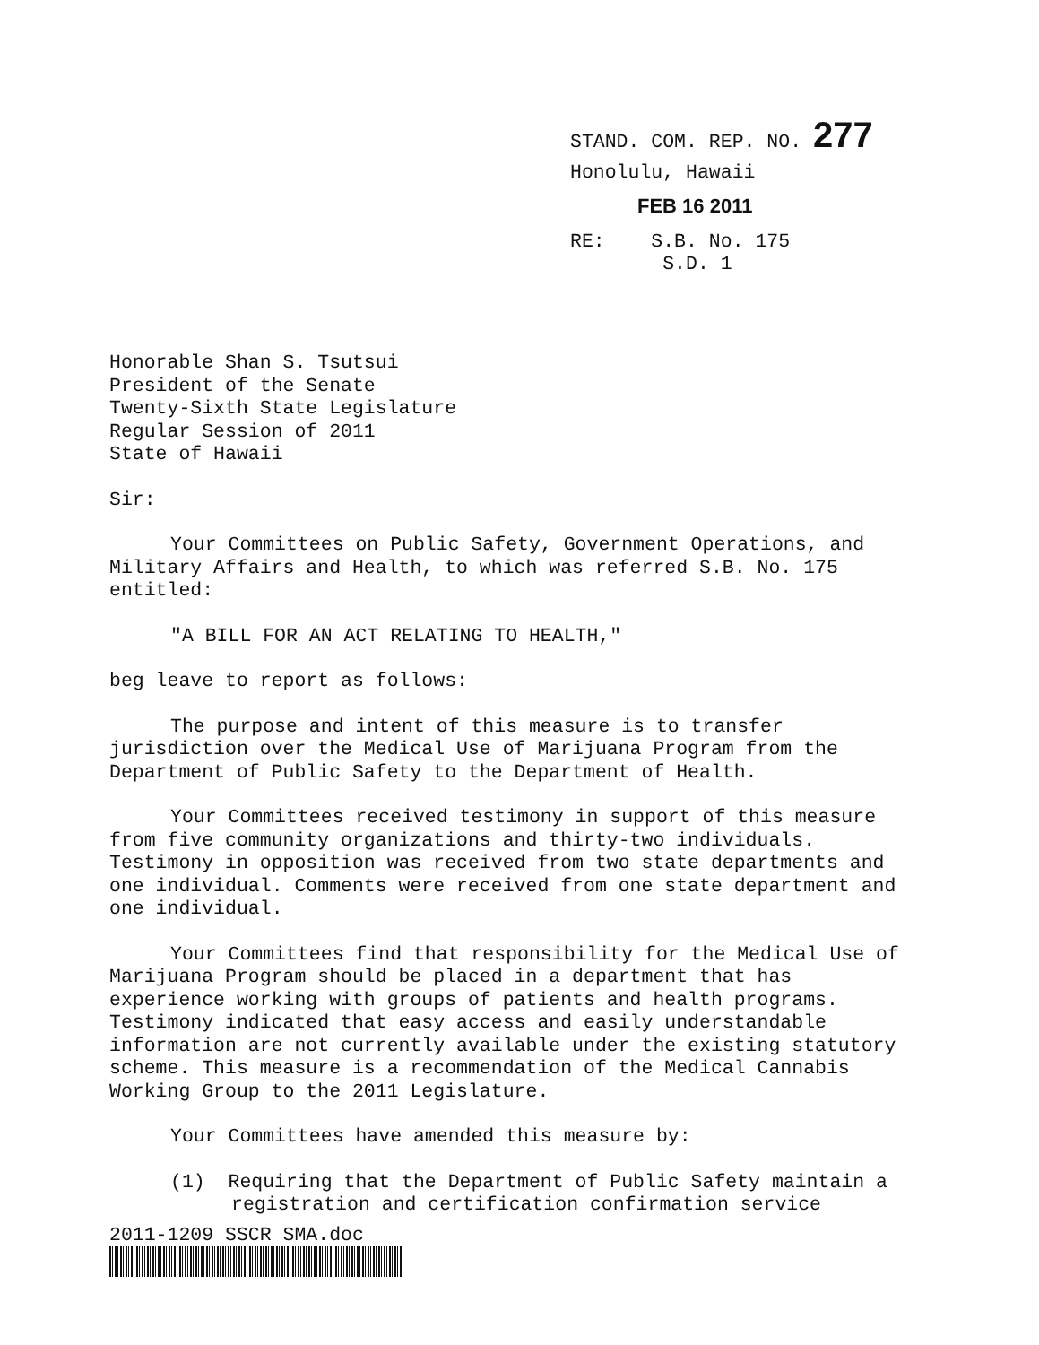STAND. COM. REP. NO. 277
Honolulu, Hawaii
FEB 16 2011
RE: S.B. No. 175
S.D. 1
Honorable Shan S. Tsutsui
President of the Senate
Twenty-Sixth State Legislature
Regular Session of 2011
State of Hawaii
Sir:
Your Committees on Public Safety, Government Operations, and Military Affairs and Health, to which was referred S.B. No. 175 entitled:
"A BILL FOR AN ACT RELATING TO HEALTH,"
beg leave to report as follows:
The purpose and intent of this measure is to transfer jurisdiction over the Medical Use of Marijuana Program from the Department of Public Safety to the Department of Health.
Your Committees received testimony in support of this measure from five community organizations and thirty-two individuals. Testimony in opposition was received from two state departments and one individual. Comments were received from one state department and one individual.
Your Committees find that responsibility for the Medical Use of Marijuana Program should be placed in a department that has experience working with groups of patients and health programs. Testimony indicated that easy access and easily understandable information are not currently available under the existing statutory scheme. This measure is a recommendation of the Medical Cannabis Working Group to the 2011 Legislature.
Your Committees have amended this measure by:
(1) Requiring that the Department of Public Safety maintain a registration and certification confirmation service
2011-1209 SSCR SMA.doc